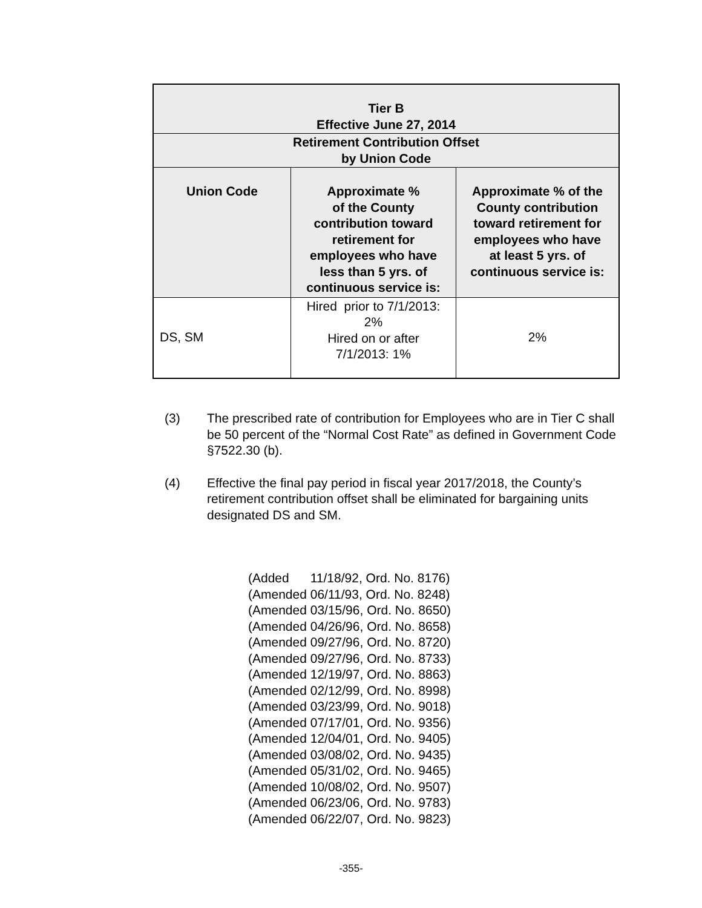| Tier B Effective June 27, 2014 | | |
| --- | --- | --- |
| Retirement Contribution Offset by Union Code | | |
| Union Code | Approximate % of the County contribution toward retirement for employees who have less than 5 yrs. of continuous service is: | Approximate % of the County contribution toward retirement for employees who have at least 5 yrs. of continuous service is: |
| DS, SM | Hired prior to 7/1/2013: 2% Hired on or after 7/1/2013: 1% | 2% |
(3) The prescribed rate of contribution for Employees who are in Tier C shall be 50 percent of the “Normal Cost Rate” as defined in Government Code §7522.30 (b).
(4) Effective the final pay period in fiscal year 2017/2018, the County’s retirement contribution offset shall be eliminated for bargaining units designated DS and SM.
(Added 11/18/92, Ord. No. 8176) (Amended 06/11/93, Ord. No. 8248) (Amended 03/15/96, Ord. No. 8650) (Amended 04/26/96, Ord. No. 8658) (Amended 09/27/96, Ord. No. 8720) (Amended 09/27/96, Ord. No. 8733) (Amended 12/19/97, Ord. No. 8863) (Amended 02/12/99, Ord. No. 8998) (Amended 03/23/99, Ord. No. 9018) (Amended 07/17/01, Ord. No. 9356) (Amended 12/04/01, Ord. No. 9405) (Amended 03/08/02, Ord. No. 9435) (Amended 05/31/02, Ord. No. 9465) (Amended 10/08/02, Ord. No. 9507) (Amended 06/23/06, Ord. No. 9783) (Amended 06/22/07, Ord. No. 9823)
-355-